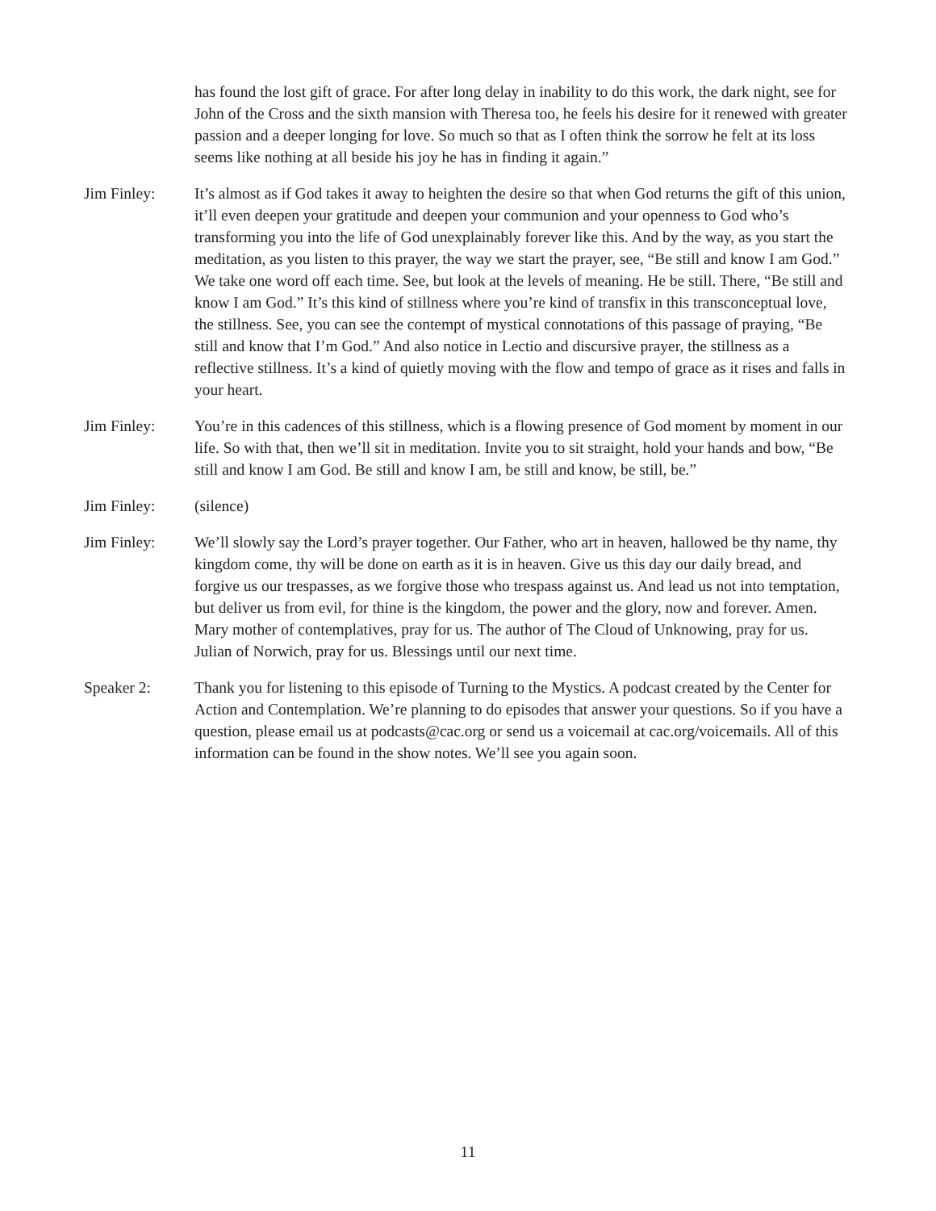has found the lost gift of grace. For after long delay in inability to do this work, the dark night, see for John of the Cross and the sixth mansion with Theresa too, he feels his desire for it renewed with greater passion and a deeper longing for love. So much so that as I often think the sorrow he felt at its loss seems like nothing at all beside his joy he has in finding it again.”
Jim Finley: It’s almost as if God takes it away to heighten the desire so that when God returns the gift of this union, it’ll even deepen your gratitude and deepen your communion and your openness to God who’s transforming you into the life of God unexplainably forever like this. And by the way, as you start the meditation, as you listen to this prayer, the way we start the prayer, see, “Be still and know I am God.” We take one word off each time. See, but look at the levels of meaning. He be still. There, “Be still and know I am God.” It’s this kind of stillness where you’re kind of transfix in this transconceptual love, the stillness. See, you can see the contempt of mystical connotations of this passage of praying, “Be still and know that I’m God.” And also notice in Lectio and discursive prayer, the stillness as a reflective stillness. It’s a kind of quietly moving with the flow and tempo of grace as it rises and falls in your heart.
Jim Finley: You’re in this cadences of this stillness, which is a flowing presence of God moment by moment in our life. So with that, then we’ll sit in meditation. Invite you to sit straight, hold your hands and bow, “Be still and know I am God. Be still and know I am, be still and know, be still, be.”
Jim Finley: (silence)
Jim Finley: We’ll slowly say the Lord’s prayer together. Our Father, who art in heaven, hallowed be thy name, thy kingdom come, thy will be done on earth as it is in heaven. Give us this day our daily bread, and forgive us our trespasses, as we forgive those who trespass against us. And lead us not into temptation, but deliver us from evil, for thine is the kingdom, the power and the glory, now and forever. Amen. Mary mother of contemplatives, pray for us. The author of The Cloud of Unknowing, pray for us. Julian of Norwich, pray for us. Blessings until our next time.
Speaker 2: Thank you for listening to this episode of Turning to the Mystics. A podcast created by the Center for Action and Contemplation. We’re planning to do episodes that answer your questions. So if you have a question, please email us at podcasts@cac.org or send us a voicemail at cac.org/voicemails. All of this information can be found in the show notes. We’ll see you again soon.
11